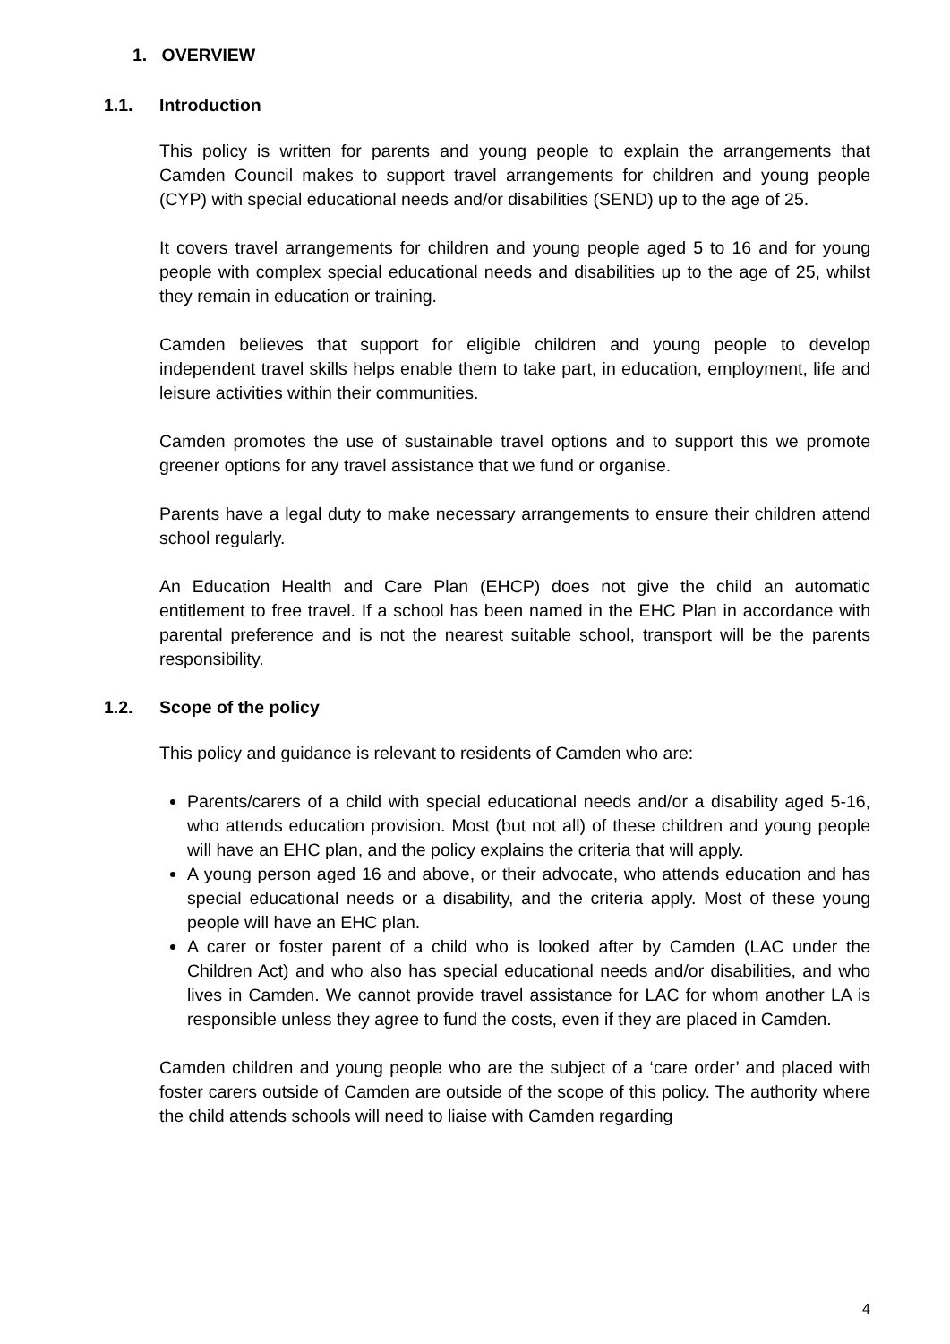1. OVERVIEW
1.1. Introduction
This policy is written for parents and young people to explain the arrangements that Camden Council makes to support travel arrangements for children and young people (CYP) with special educational needs and/or disabilities (SEND) up to the age of 25.
It covers travel arrangements for children and young people aged 5 to 16 and for young people with complex special educational needs and disabilities up to the age of 25, whilst they remain in education or training.
Camden believes that support for eligible children and young people to develop independent travel skills helps enable them to take part, in education, employment, life and leisure activities within their communities.
Camden promotes the use of sustainable travel options and to support this we promote greener options for any travel assistance that we fund or organise.
Parents have a legal duty to make necessary arrangements to ensure their children attend school regularly.
An Education Health and Care Plan (EHCP) does not give the child an automatic entitlement to free travel. If a school has been named in the EHC Plan in accordance with parental preference and is not the nearest suitable school, transport will be the parents responsibility.
1.2. Scope of the policy
This policy and guidance is relevant to residents of Camden who are:
Parents/carers of a child with special educational needs and/or a disability aged 5-16, who attends education provision. Most (but not all) of these children and young people will have an EHC plan, and the policy explains the criteria that will apply.
A young person aged 16 and above, or their advocate, who attends education and has special educational needs or a disability, and the criteria apply. Most of these young people will have an EHC plan.
A carer or foster parent of a child who is looked after by Camden (LAC under the Children Act) and who also has special educational needs and/or disabilities, and who lives in Camden. We cannot provide travel assistance for LAC for whom another LA is responsible unless they agree to fund the costs, even if they are placed in Camden.
Camden children and young people who are the subject of a ‘care order’ and placed with foster carers outside of Camden are outside of the scope of this policy. The authority where the child attends schools will need to liaise with Camden regarding
4